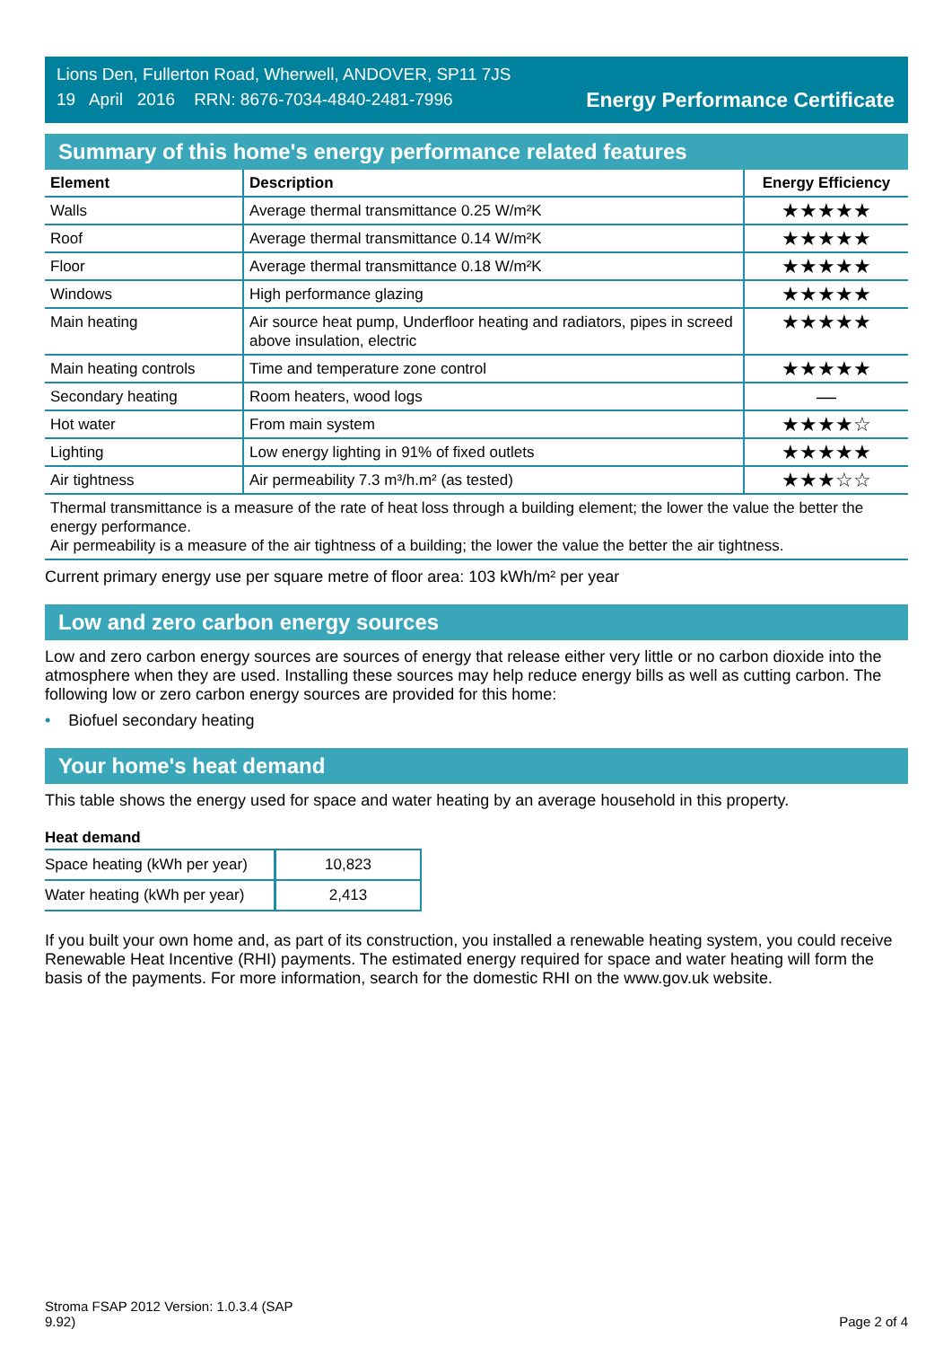Lions Den, Fullerton Road, Wherwell, ANDOVER, SP11 7JS
19 April 2016 RRN: 8676-7034-4840-2481-7996
Energy Performance Certificate
Summary of this home's energy performance related features
| Element | Description | Energy Efficiency |
| --- | --- | --- |
| Walls | Average thermal transmittance 0.25 W/m²K | ★★★★★ |
| Roof | Average thermal transmittance 0.14 W/m²K | ★★★★★ |
| Floor | Average thermal transmittance 0.18 W/m²K | ★★★★★ |
| Windows | High performance glazing | ★★★★★ |
| Main heating | Air source heat pump, Underfloor heating and radiators, pipes in screed above insulation, electric | ★★★★★ |
| Main heating controls | Time and temperature zone control | ★★★★★ |
| Secondary heating | Room heaters, wood logs | — |
| Hot water | From main system | ★★★★☆ |
| Lighting | Low energy lighting in 91% of fixed outlets | ★★★★★ |
| Air tightness | Air permeability 7.3 m³/h.m² (as tested) | ★★★☆☆ |
Thermal transmittance is a measure of the rate of heat loss through a building element; the lower the value the better the energy performance.
Air permeability is a measure of the air tightness of a building; the lower the value the better the air tightness.
Current primary energy use per square metre of floor area: 103 kWh/m² per year
Low and zero carbon energy sources
Low and zero carbon energy sources are sources of energy that release either very little or no carbon dioxide into the atmosphere when they are used. Installing these sources may help reduce energy bills as well as cutting carbon. The following low or zero carbon energy sources are provided for this home:
• Biofuel secondary heating
Your home's heat demand
This table shows the energy used for space and water heating by an average household in this property.
Heat demand
| Space heating (kWh per year) | 10,823 |
| Water heating (kWh per year) | 2,413 |
If you built your own home and, as part of its construction, you installed a renewable heating system, you could receive Renewable Heat Incentive (RHI) payments. The estimated energy required for space and water heating will form the basis of the payments. For more information, search for the domestic RHI on the www.gov.uk website.
Stroma FSAP 2012 Version: 1.0.3.4 (SAP
9.92)
Page 2 of 4